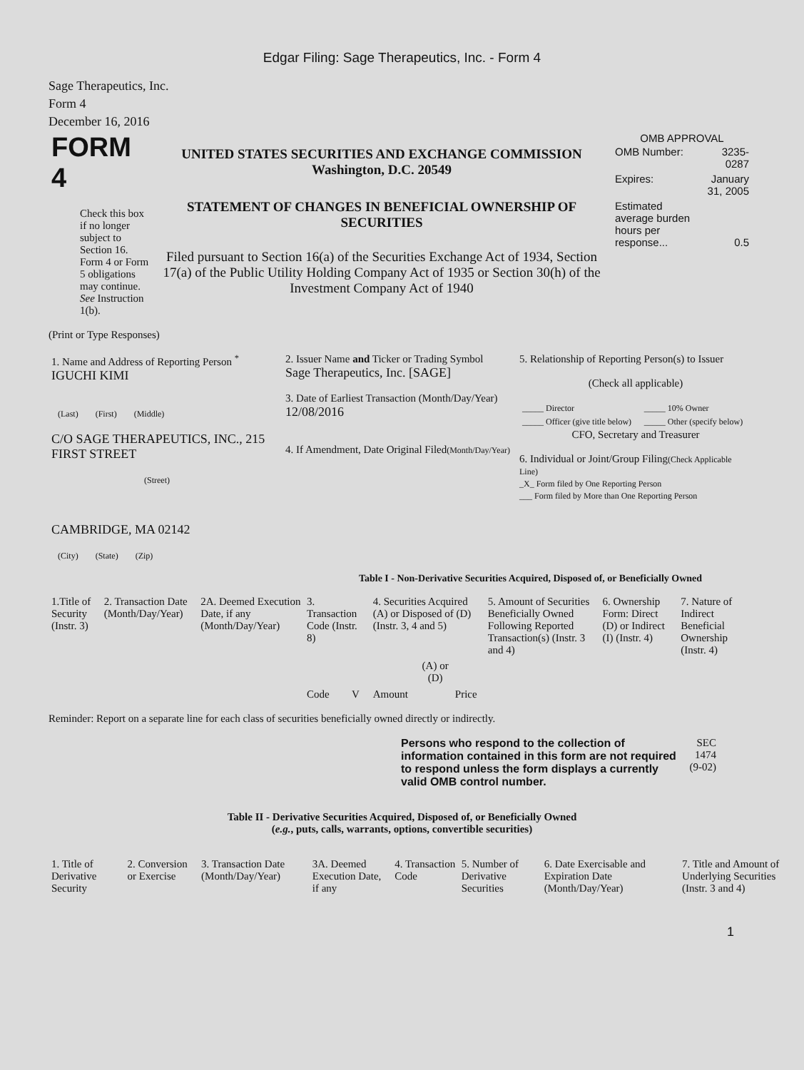Edgar Filing: Sage Therapeutics, Inc. - Form 4
Sage Therapeutics, Inc.
Form 4
December 16, 2016
| FORM 4 Check this box if no longer subject to Section 16. Form 4 or Form 5 obligations may continue. See Instruction 1(b). | UNITED STATES SECURITIES AND EXCHANGE COMMISSION Washington, D.C. 20549 STATEMENT OF CHANGES IN BENEFICIAL OWNERSHIP OF SECURITIES Filed pursuant to Section 16(a) of the Securities Exchange Act of 1934, Section 17(a) of the Public Utility Holding Company Act of 1935 or Section 30(h) of the Investment Company Act of 1940 | OMB APPROVAL / OMB Number: / 3235-0287 / / Expires: / January 31, 2005 / / Estimated average burden hours per response... / 0.5 / |
(Print or Type Responses)
| 1. Name and Address of Reporting Person <sup>*</sup> IGUCHI KIMI (Last) (First) (Middle) C/O SAGE THERAPEUTICS, INC., 215 FIRST STREET (Street) CAMBRIDGE, MA 02142 (City) (State) (Zip) | 2. Issuer Name and Ticker or Trading Symbol Sage Therapeutics, Inc. [SAGE] 3. Date of Earliest Transaction (Month/Day/Year) 12/08/2016 4. If Amendment, Date Original Filed (Month/Day/Year) | 5. Relationship of Reporting Person(s) to Issuer (Check all applicable) / _____ Director / _____ 10% Owner / / _____ Officer (give title below) / _____ Other (specify below) / CFO, Secretary and Treasurer 6. Individual or Joint/Group Filing (Check Applicable Line) _X_ Form filed by One Reporting Person ___ Form filed by More than One Reporting Person |
Table I - Non-Derivative Securities Acquired, Disposed of, or Beneficially Owned
| 1.Title of Security (Instr. 3) | 2. Transaction Date (Month/Day/Year) | 2A. Deemed Execution Date, if any (Month/Day/Year) | 3. Transaction Code (Instr. 8) | | 4. Securities Acquired (A) or Disposed of (D) (Instr. 3, 4 and 5) | | | 5. Amount of Securities Beneficially Owned Following Reported Transaction(s) (Instr. 3 and 4) | 6. Ownership Form: Direct (D) or Indirect (I) (Instr. 4) | 7. Nature of Indirect Beneficial Ownership (Instr. 4) |
| --- | --- | --- | --- | --- | --- | --- | --- | --- | --- | --- |
| | | | Code | V | Amount | (A) or (D) | Price | | | |
Reminder: Report on a separate line for each class of securities beneficially owned directly or indirectly.
| Persons who respond to the collection of information contained in this form are not required to respond unless the form displays a currently valid OMB control number. | SEC 1474 (9-02) |
Table II - Derivative Securities Acquired, Disposed of, or Beneficially Owned
(e.g., puts, calls, warrants, options, convertible securities)
| 1. Title of Derivative Security | 2. Conversion or Exercise | 3. Transaction Date (Month/Day/Year) | 3A. Deemed Execution Date, if any | 4. Transaction Code | 5. Number of Derivative Securities | 6. Date Exercisable and Expiration Date (Month/Day/Year) | 7. Title and Amount of Underlying Securities (Instr. 3 and 4) |
| --- | --- | --- | --- | --- | --- | --- | --- |
1